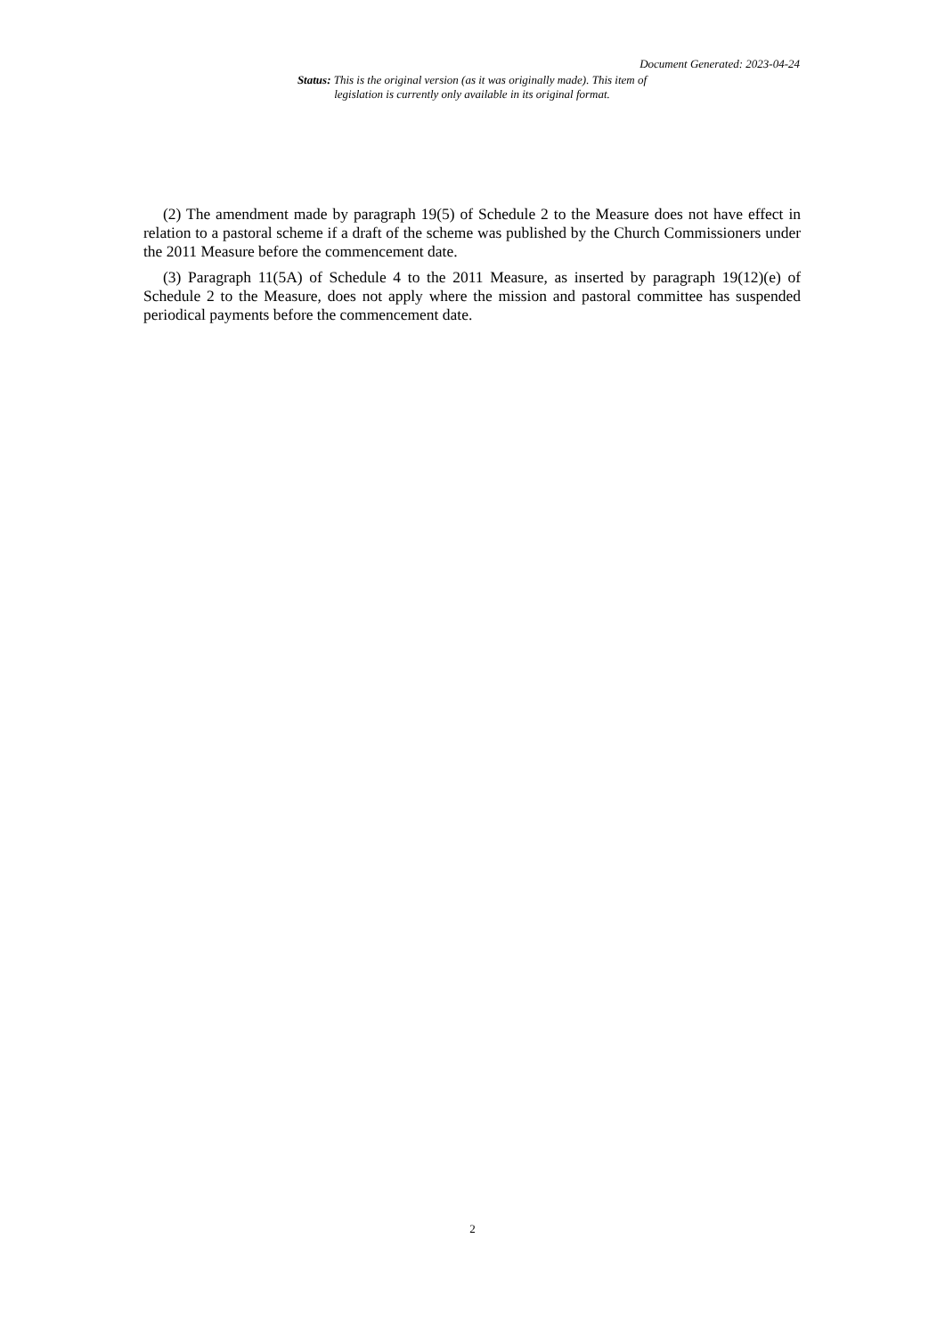Document Generated: 2023-04-24
Status: This is the original version (as it was originally made). This item of legislation is currently only available in its original format.
(2) The amendment made by paragraph 19(5) of Schedule 2 to the Measure does not have effect in relation to a pastoral scheme if a draft of the scheme was published by the Church Commissioners under the 2011 Measure before the commencement date.
(3) Paragraph 11(5A) of Schedule 4 to the 2011 Measure, as inserted by paragraph 19(12)(e) of Schedule 2 to the Measure, does not apply where the mission and pastoral committee has suspended periodical payments before the commencement date.
2